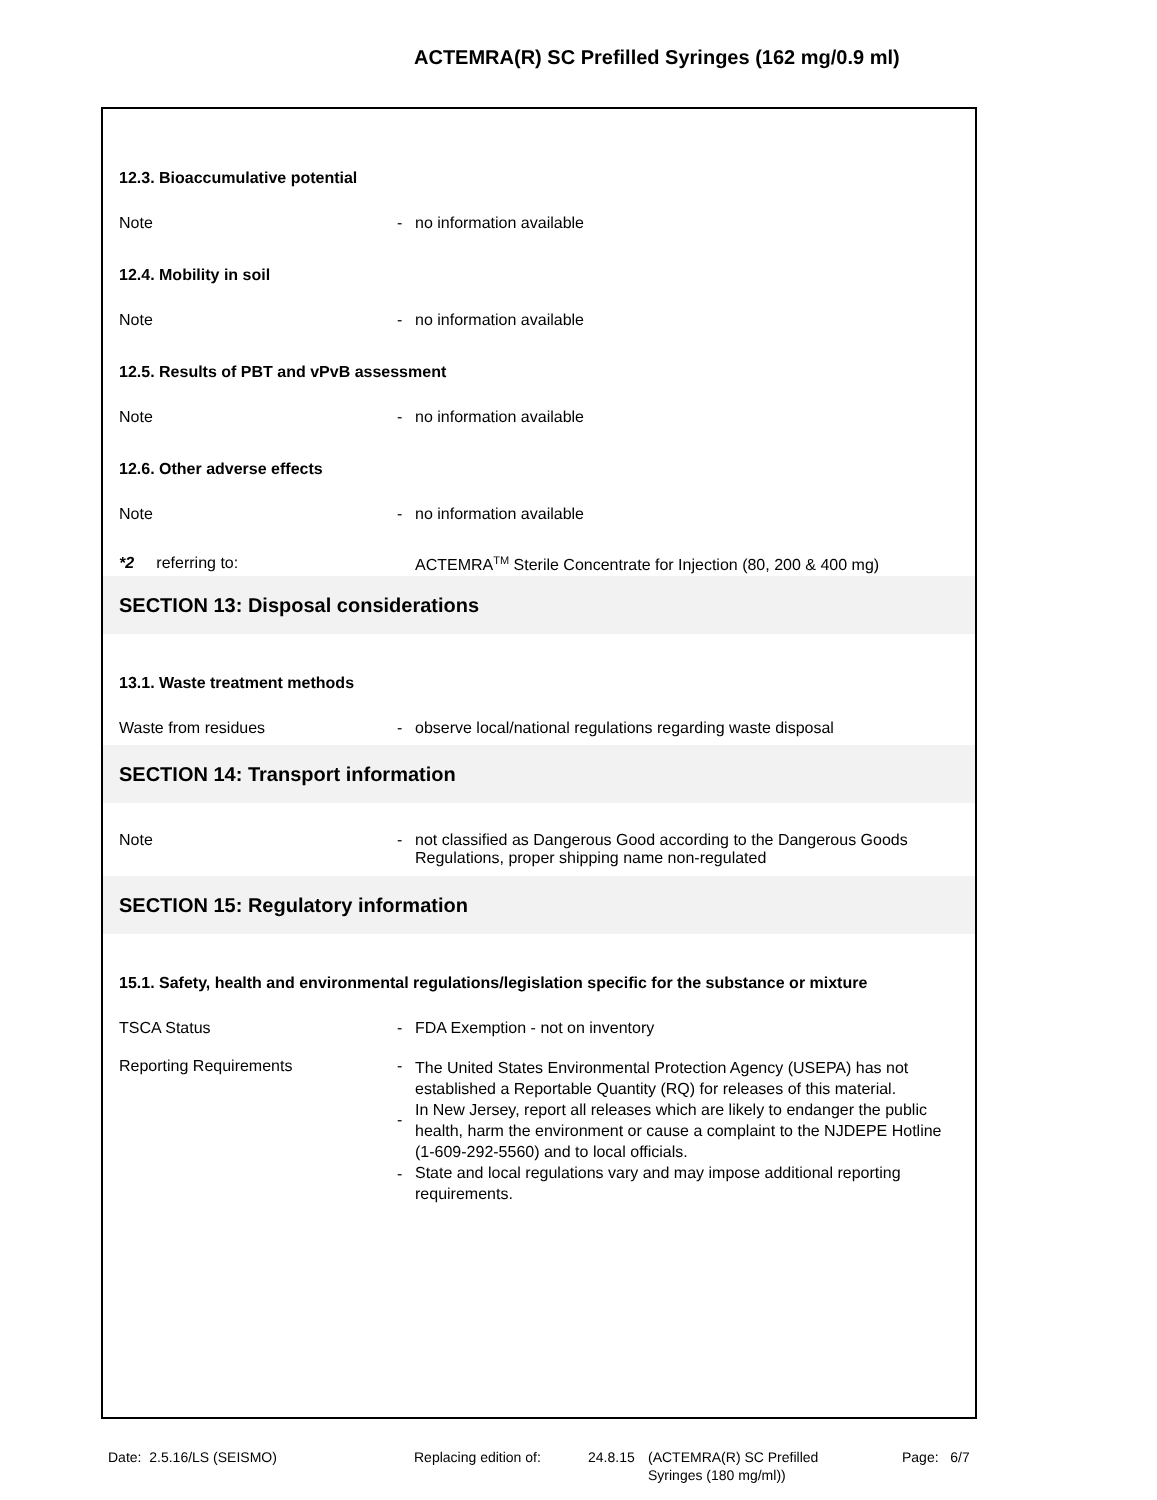ACTEMRA(R) SC Prefilled Syringes (162 mg/0.9 ml)
12.3. Bioaccumulative potential
Note - no information available
12.4. Mobility in soil
Note - no information available
12.5. Results of PBT and vPvB assessment
Note - no information available
12.6. Other adverse effects
Note - no information available
*2 referring to: ACTEMRA<sup>TM</sup> Sterile Concentrate for Injection (80, 200 & 400 mg)
SECTION 13: Disposal considerations
13.1. Waste treatment methods
Waste from residues - observe local/national regulations regarding waste disposal
SECTION 14: Transport information
Note - not classified as Dangerous Good according to the Dangerous Goods Regulations, proper shipping name non-regulated
SECTION 15: Regulatory information
15.1. Safety, health and environmental regulations/legislation specific for the substance or mixture
TSCA Status - FDA Exemption - not on inventory
Reporting Requirements -
-
-
The United States Environmental Protection Agency (USEPA) has not established a Reportable Quantity (RQ) for releases of this material.
In New Jersey, report all releases which are likely to endanger the public health, harm the environment or cause a complaint to the NJDEPE Hotline (1-609-292-5560) and to local officials.
State and local regulations vary and may impose additional reporting requirements.
Date: 2.5.16/LS (SEISMO) Replacing edition of: 24.8.15
(ACTEMRA(R) SC Prefilled
Syringes (180 mg/ml))
Page: 6/7